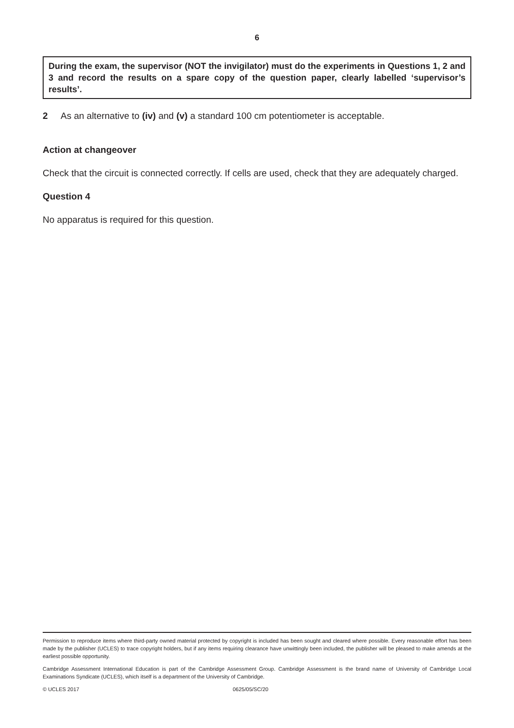6
During the exam, the supervisor (NOT the invigilator) must do the experiments in Questions 1, 2 and 3 and record the results on a spare copy of the question paper, clearly labelled ‘supervisor’s results’.
2 As an alternative to (iv) and (v) a standard 100 cm potentiometer is acceptable.
Action at changeover
Check that the circuit is connected correctly. If cells are used, check that they are adequately charged.
Question 4
No apparatus is required for this question.
Permission to reproduce items where third-party owned material protected by copyright is included has been sought and cleared where possible. Every reasonable effort has been made by the publisher (UCLES) to trace copyright holders, but if any items requiring clearance have unwittingly been included, the publisher will be pleased to make amends at the earliest possible opportunity.
Cambridge Assessment International Education is part of the Cambridge Assessment Group. Cambridge Assessment is the brand name of University of Cambridge Local Examinations Syndicate (UCLES), which itself is a department of the University of Cambridge.
© UCLES 2017 0625/05/SC/20